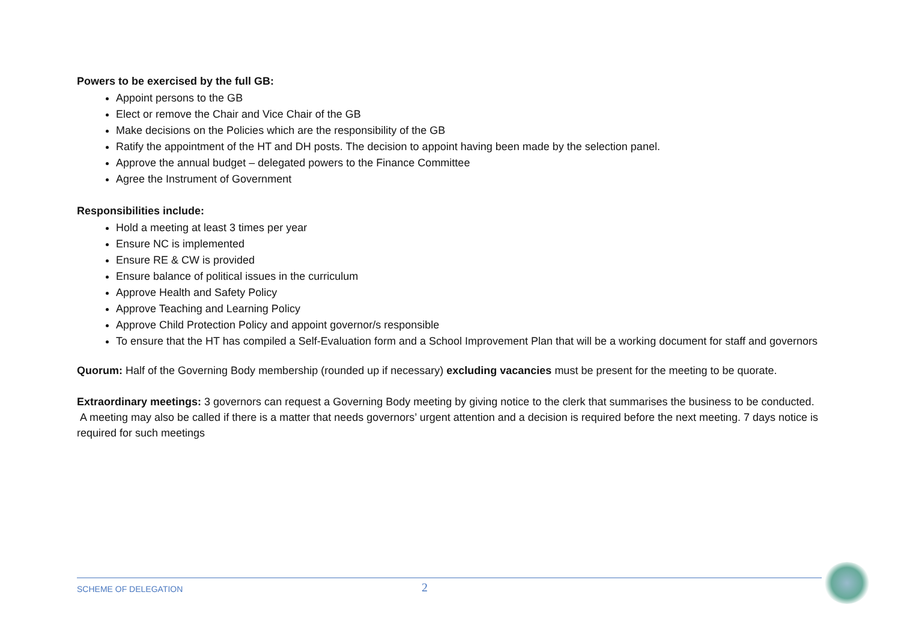Powers to be exercised by the full GB:
Appoint persons to the GB
Elect or remove the Chair and Vice Chair of the GB
Make decisions on the Policies which are the responsibility of the GB
Ratify the appointment of the HT and DH posts. The decision to appoint having been made by the selection panel.
Approve the annual budget – delegated powers to the Finance Committee
Agree the Instrument of Government
Responsibilities include:
Hold a meeting at least 3 times per year
Ensure NC is implemented
Ensure RE & CW is provided
Ensure balance of political issues in the curriculum
Approve Health and Safety Policy
Approve Teaching and Learning Policy
Approve Child Protection Policy and appoint governor/s responsible
To ensure that the HT has compiled a Self-Evaluation form and a School Improvement Plan that will be a working document for staff and governors
Quorum: Half of the Governing Body membership (rounded up if necessary) excluding vacancies must be present for the meeting to be quorate.
Extraordinary meetings: 3 governors can request a Governing Body meeting by giving notice to the clerk that summarises the business to be conducted.
A meeting may also be called if there is a matter that needs governors’ urgent attention and a decision is required before the next meeting. 7 days notice is required for such meetings
SCHEME OF DELEGATION 2